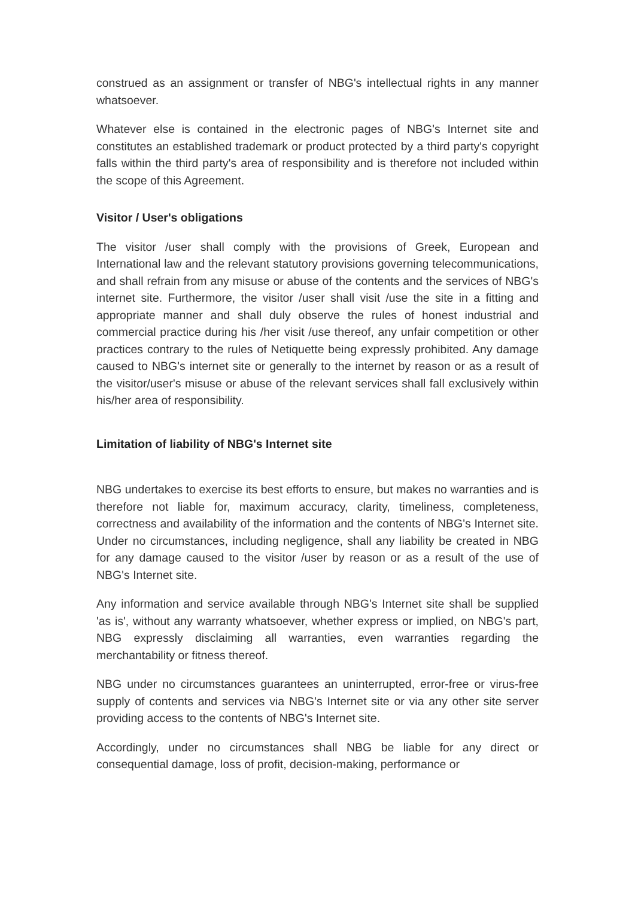construed as an assignment or transfer of NBG's intellectual rights in any manner whatsoever.
Whatever else is contained in the electronic pages of NBG's Internet site and constitutes an established trademark or product protected by a third party's copyright falls within the third party's area of responsibility and is therefore not included within the scope of this Agreement.
Visitor / User's obligations
The visitor /user shall comply with the provisions of Greek, European and International law and the relevant statutory provisions governing telecommunications, and shall refrain from any misuse or abuse of the contents and the services of NBG's internet site. Furthermore, the visitor /user shall visit /use the site in a fitting and appropriate manner and shall duly observe the rules of honest industrial and commercial practice during his /her visit /use thereof, any unfair competition or other practices contrary to the rules of Netiquette being expressly prohibited. Any damage caused to NBG's internet site or generally to the internet by reason or as a result of the visitor/user's misuse or abuse of the relevant services shall fall exclusively within his/her area of responsibility.
Limitation of liability of NBG's Internet site
NBG undertakes to exercise its best efforts to ensure, but makes no warranties and is therefore not liable for, maximum accuracy, clarity, timeliness, completeness, correctness and availability of the information and the contents of NBG's Internet site. Under no circumstances, including negligence, shall any liability be created in NBG for any damage caused to the visitor /user by reason or as a result of the use of NBG's Internet site.
Any information and service available through NBG's Internet site shall be supplied 'as is', without any warranty whatsoever, whether express or implied, on NBG's part, NBG expressly disclaiming all warranties, even warranties regarding the merchantability or fitness thereof.
NBG under no circumstances guarantees an uninterrupted, error-free or virus-free supply of contents and services via NBG's Internet site or via any other site server providing access to the contents of NBG's Internet site.
Accordingly, under no circumstances shall NBG be liable for any direct or consequential damage, loss of profit, decision-making, performance or